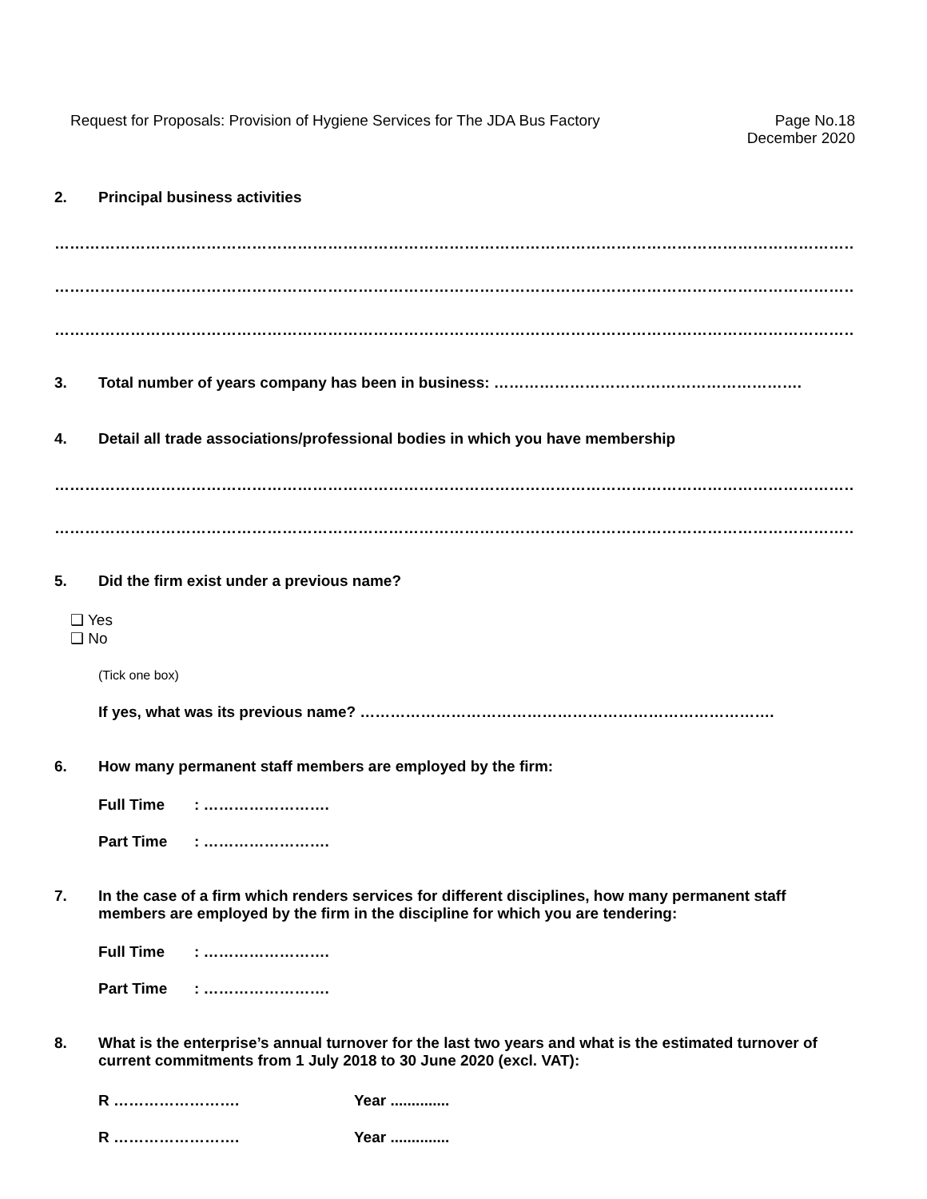Request for Proposals: Provision of Hygiene Services for The JDA Bus Factory
Page No.18
December 2020
2. Principal business activities
……………………………………………………………………………………………………………………………………………….
……………………………………………………………………………………………………………………………………………….
……………………………………………………………………………………………………………………………………………….
3. Total number of years company has been in business: …………………………………………………….
4. Detail all trade associations/professional bodies in which you have membership
……………………………………………………………………………………………………………………………………………….
……………………………………………………………………………………………………………………………………………….
5. Did the firm exist under a previous name?
❑ Yes
❑ No
(Tick one box)
If yes, what was its previous name? ……………………………………………………………………….
6. How many permanent staff members are employed by the firm:
Full Time : …………………….
Part Time : …………………….
7. In the case of a firm which renders services for different disciplines, how many permanent staff members are employed by the firm in the discipline for which you are tendering:
Full Time : …………………….
Part Time : …………………….
8. What is the enterprise’s annual turnover for the last two years and what is the estimated turnover of current commitments from 1 July 2018 to 30 June 2020 (excl. VAT):
R ……………………. Year ..............
R ……………………. Year ..............